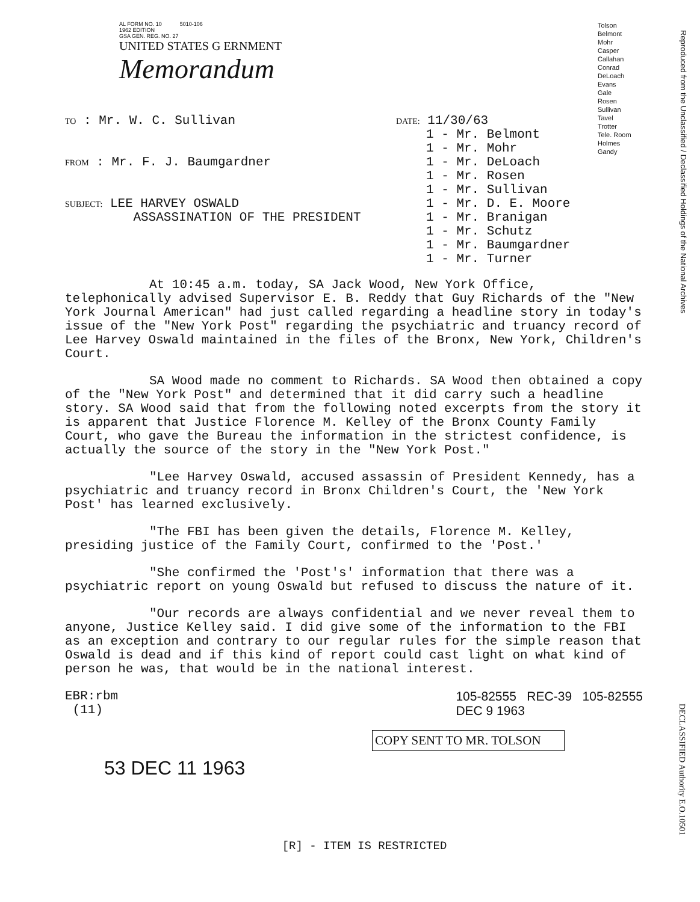Reproduced from the Unclassified / Declassified Holdings of the National Archives
AL FORM NO. 10 5010-106
1962 EDITION
GSA GEN. REG. NO. 27
UNITED STATES G ERNMENT
Memorandum
Tolson
Belmont
Mohr
Casper
Callahan
Conrad
DeLoach
Evans
Gale
Rosen
Sullivan
Tavel
Trotter
Tele. Room
Holmes
Gandy
TO : Mr. W. C. Sullivan
FROM : Mr. F. J. Baumgardner
SUBJECT: LEE HARVEY OSWALD
ASSASSINATION OF THE PRESIDENT
DATE: 11/30/63
1 - Mr. Belmont
1 - Mr. Mohr
1 - Mr. DeLoach
1 - Mr. Rosen
1 - Mr. Sullivan
1 - Mr. D. E. Moore
1 - Mr. Branigan
1 - Mr. Schutz
1 - Mr. Baumgardner
1 - Mr. Turner
At 10:45 a.m. today, SA Jack Wood, New York Office, telephonically advised Supervisor E. B. Reddy that Guy Richards of the "New York Journal American" had just called regarding a headline story in today's issue of the "New York Post" regarding the psychiatric and truancy record of Lee Harvey Oswald maintained in the files of the Bronx, New York, Children's Court.
SA Wood made no comment to Richards. SA Wood then obtained a copy of the "New York Post" and determined that it did carry such a headline story. SA Wood said that from the following noted excerpts from the story it is apparent that Justice Florence M. Kelley of the Bronx County Family Court, who gave the Bureau the information in the strictest confidence, is actually the source of the story in the "New York Post."
"Lee Harvey Oswald, accused assassin of President Kennedy, has a psychiatric and truancy record in Bronx Children's Court, the 'New York Post' has learned exclusively.
"The FBI has been given the details, Florence M. Kelley, presiding justice of the Family Court, confirmed to the 'Post.'
"She confirmed the 'Post's' information that there was a psychiatric report on young Oswald but refused to discuss the nature of it.
"Our records are always confidential and we never reveal them to anyone, Justice Kelley said. I did give some of the information to the FBI as an exception and contrary to our regular rules for the simple reason that Oswald is dead and if this kind of report could cast light on what kind of person he was, that would be in the national interest.
EBR:rbm
(11)
105-82555 REC-39 105-82555
DEC 9 1963
COPY SENT TO MR. TOLSON
53 DEC 11 1963
DECLASSIFIED Authority E.O.10501
[R] - ITEM IS RESTRICTED